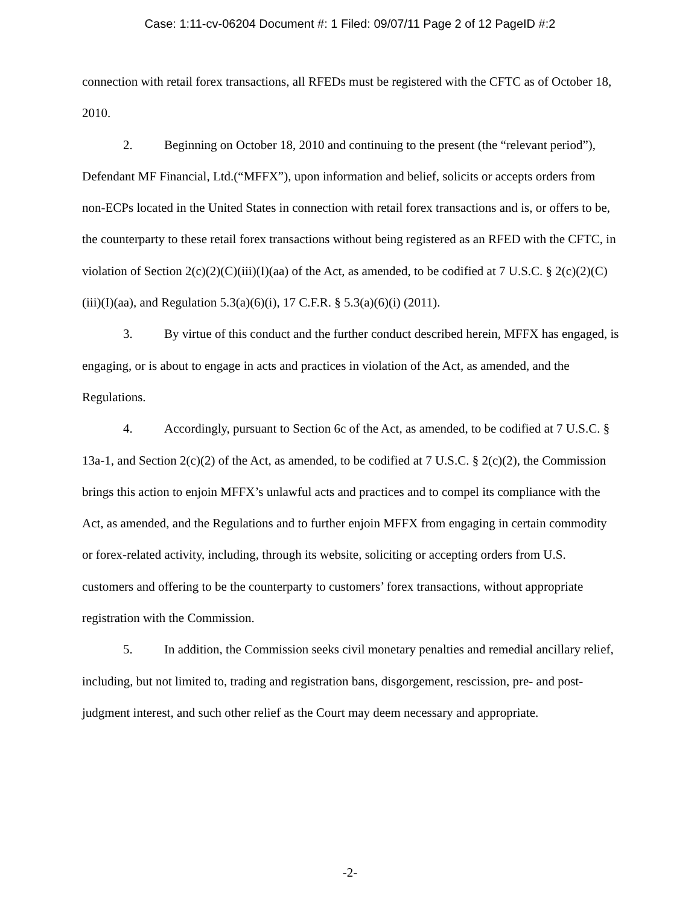Case: 1:11-cv-06204 Document #: 1 Filed: 09/07/11 Page 2 of 12 PageID #:2
connection with retail forex transactions, all RFEDs must be registered with the CFTC as of October 18, 2010.
2. Beginning on October 18, 2010 and continuing to the present (the “relevant period”), Defendant MF Financial, Ltd.(“MFFX”), upon information and belief, solicits or accepts orders from non-ECPs located in the United States in connection with retail forex transactions and is, or offers to be, the counterparty to these retail forex transactions without being registered as an RFED with the CFTC, in violation of Section 2(c)(2)(C)(iii)(I)(aa) of the Act, as amended, to be codified at 7 U.S.C. § 2(c)(2)(C)(iii)(I)(aa), and Regulation 5.3(a)(6)(i), 17 C.F.R. § 5.3(a)(6)(i) (2011).
3. By virtue of this conduct and the further conduct described herein, MFFX has engaged, is engaging, or is about to engage in acts and practices in violation of the Act, as amended, and the Regulations.
4. Accordingly, pursuant to Section 6c of the Act, as amended, to be codified at 7 U.S.C. § 13a-1, and Section 2(c)(2) of the Act, as amended, to be codified at 7 U.S.C. § 2(c)(2), the Commission brings this action to enjoin MFFX’s unlawful acts and practices and to compel its compliance with the Act, as amended, and the Regulations and to further enjoin MFFX from engaging in certain commodity or forex-related activity, including, through its website, soliciting or accepting orders from U.S. customers and offering to be the counterparty to customers’ forex transactions, without appropriate registration with the Commission.
5. In addition, the Commission seeks civil monetary penalties and remedial ancillary relief, including, but not limited to, trading and registration bans, disgorgement, rescission, pre- and post-judgment interest, and such other relief as the Court may deem necessary and appropriate.
-2-